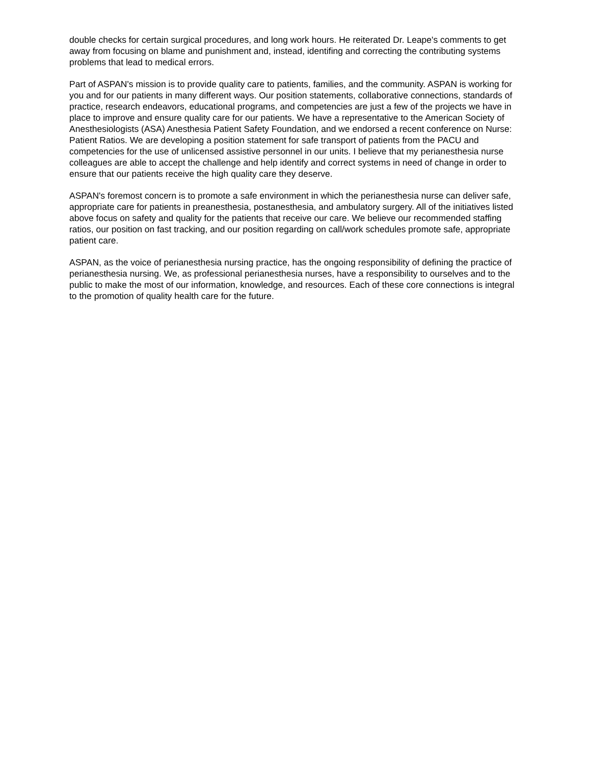double checks for certain surgical procedures, and long work hours. He reiterated Dr. Leape's comments to get away from focusing on blame and punishment and, instead, identifing and correcting the contributing systems problems that lead to medical errors.
Part of ASPAN's mission is to provide quality care to patients, families, and the community. ASPAN is working for you and for our patients in many different ways. Our position statements, collaborative connections, standards of practice, research endeavors, educational programs, and competencies are just a few of the projects we have in place to improve and ensure quality care for our patients. We have a representative to the American Society of Anesthesiologists (ASA) Anesthesia Patient Safety Foundation, and we endorsed a recent conference on Nurse: Patient Ratios. We are developing a position statement for safe transport of patients from the PACU and competencies for the use of unlicensed assistive personnel in our units. I believe that my perianesthesia nurse colleagues are able to accept the challenge and help identify and correct systems in need of change in order to ensure that our patients receive the high quality care they deserve.
ASPAN's foremost concern is to promote a safe environment in which the perianesthesia nurse can deliver safe, appropriate care for patients in preanesthesia, postanesthesia, and ambulatory surgery. All of the initiatives listed above focus on safety and quality for the patients that receive our care. We believe our recommended staffing ratios, our position on fast tracking, and our position regarding on call/work schedules promote safe, appropriate patient care.
ASPAN, as the voice of perianesthesia nursing practice, has the ongoing responsibility of defining the practice of perianesthesia nursing. We, as professional perianesthesia nurses, have a responsibility to ourselves and to the public to make the most of our information, knowledge, and resources. Each of these core connections is integral to the promotion of quality health care for the future.